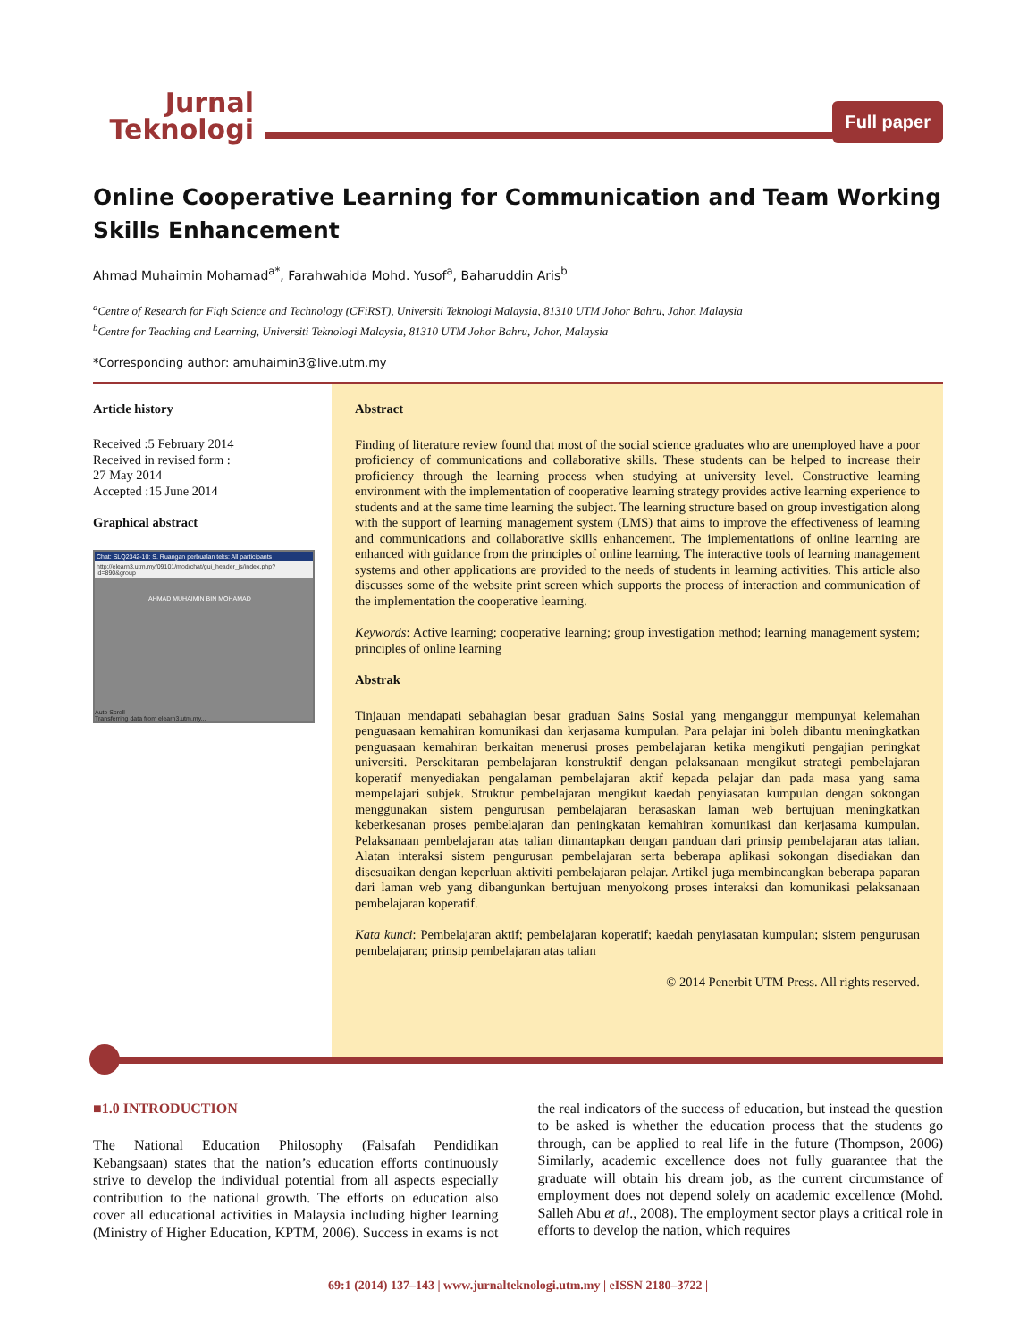Jurnal
Teknologi
Full paper
Online Cooperative Learning for Communication and Team Working Skills Enhancement
Ahmad Muhaimin Mohamad<sup>a*</sup>, Farahwahida Mohd. Yusof<sup>a</sup>, Baharuddin Aris<sup>b</sup>
<sup>a</sup> Centre of Research for Fiqh Science and Technology (CFiRST), Universiti Teknologi Malaysia, 81310 UTM Johor Bahru, Johor, Malaysia
<sup>b</sup> Centre for Teaching and Learning, Universiti Teknologi Malaysia, 81310 UTM Johor Bahru, Johor, Malaysia
*Corresponding author: amuhaimin3@live.utm.my
Article history
Received :5 February 2014
Received in revised form :
27 May 2014
Accepted :15 June 2014
Graphical abstract
Chat: SLQ2342-10: S. Ruangan perbualan teks: All participants
http://elearn3.utm.my/09101/mod/chat/gui_header_js/index.php?id=890&group
AHMAD MUHAIMIN BIN MOHAMAD
Auto Scroll
Transferring data from elearn3.utm.my...
Abstract
Finding of literature review found that most of the social science graduates who are unemployed have a poor proficiency of communications and collaborative skills. These students can be helped to increase their proficiency through the learning process when studying at university level. Constructive learning environment with the implementation of cooperative learning strategy provides active learning experience to students and at the same time learning the subject. The learning structure based on group investigation along with the support of learning management system (LMS) that aims to improve the effectiveness of learning and communications and collaborative skills enhancement. The implementations of online learning are enhanced with guidance from the principles of online learning. The interactive tools of learning management systems and other applications are provided to the needs of students in learning activities. This article also discusses some of the website print screen which supports the process of interaction and communication of the implementation the cooperative learning.
Keywords: Active learning; cooperative learning; group investigation method; learning management system; principles of online learning
Abstrak
Tinjauan mendapati sebahagian besar graduan Sains Sosial yang menganggur mempunyai kelemahan penguasaan kemahiran komunikasi dan kerjasama kumpulan. Para pelajar ini boleh dibantu meningkatkan penguasaan kemahiran berkaitan menerusi proses pembelajaran ketika mengikuti pengajian peringkat universiti. Persekitaran pembelajaran konstruktif dengan pelaksanaan mengikut strategi pembelajaran koperatif menyediakan pengalaman pembelajaran aktif kepada pelajar dan pada masa yang sama mempelajari subjek. Struktur pembelajaran mengikut kaedah penyiasatan kumpulan dengan sokongan menggunakan sistem pengurusan pembelajaran berasaskan laman web bertujuan meningkatkan keberkesanan proses pembelajaran dan peningkatan kemahiran komunikasi dan kerjasama kumpulan. Pelaksanaan pembelajaran atas talian dimantapkan dengan panduan dari prinsip pembelajaran atas talian. Alatan interaksi sistem pengurusan pembelajaran serta beberapa aplikasi sokongan disediakan dan disesuaikan dengan keperluan aktiviti pembelajaran pelajar. Artikel juga membincangkan beberapa paparan dari laman web yang dibangunkan bertujuan menyokong proses interaksi dan komunikasi pelaksanaan pembelajaran koperatif.
Kata kunci: Pembelajaran aktif; pembelajaran koperatif; kaedah penyiasatan kumpulan; sistem pengurusan pembelajaran; prinsip pembelajaran atas talian
© 2014 Penerbit UTM Press. All rights reserved.
■1.0 INTRODUCTION
The National Education Philosophy (Falsafah Pendidikan Kebangsaan) states that the nation’s education efforts continuously strive to develop the individual potential from all aspects especially contribution to the national growth. The efforts on education also cover all educational activities in Malaysia including higher learning (Ministry of Higher Education, KPTM, 2006). Success in exams is not the real indicators of the success of education, but instead the question to be asked is whether the education process that the students go through, can be applied to real life in the future (Thompson, 2006) Similarly, academic excellence does not fully guarantee that the graduate will obtain his dream job, as the current circumstance of employment does not depend solely on academic excellence (Mohd. Salleh Abu et al., 2008). The employment sector plays a critical role in efforts to develop the nation, which requires
69:1 (2014) 137–143 | www.jurnalteknologi.utm.my | eISSN 2180–3722 |